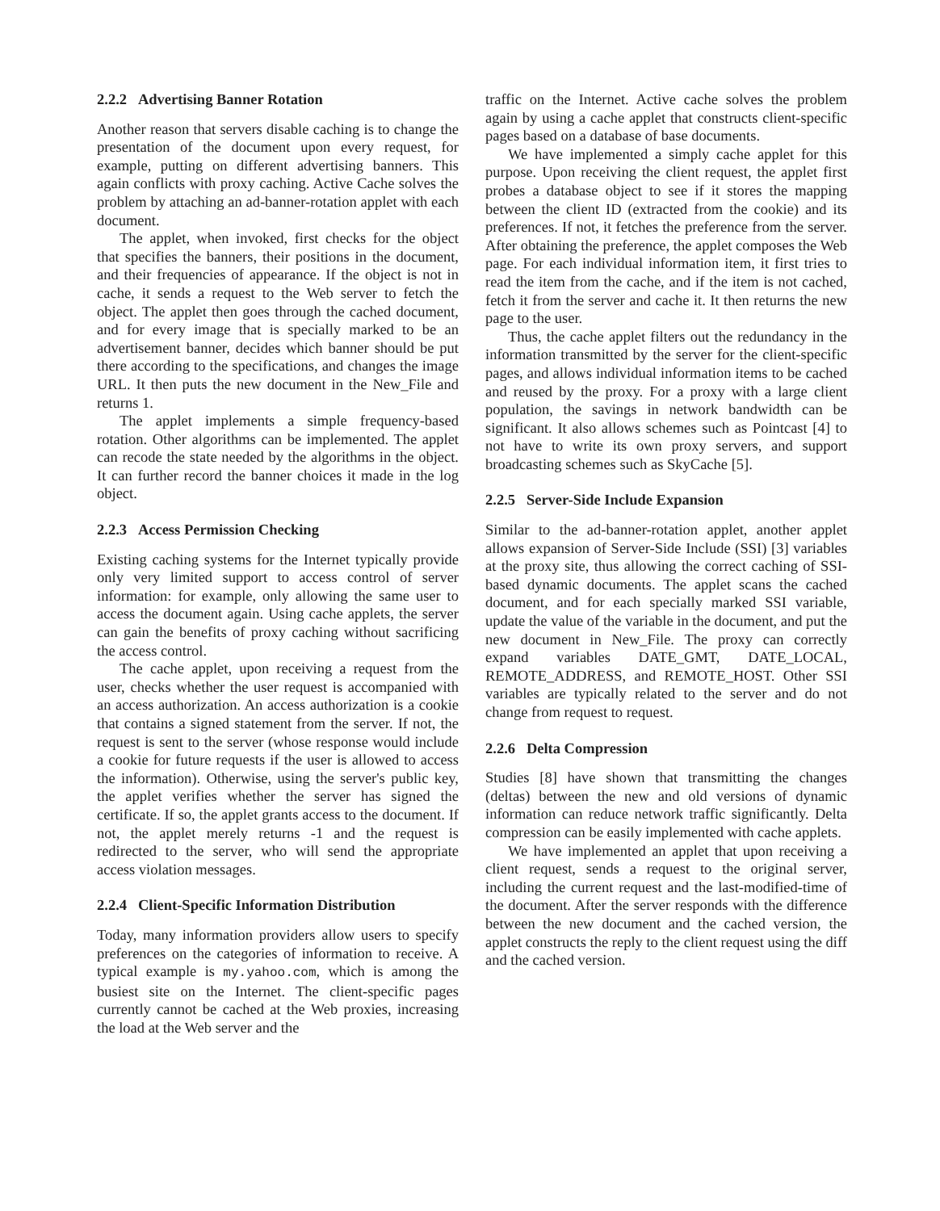2.2.2 Advertising Banner Rotation
Another reason that servers disable caching is to change the presentation of the document upon every request, for example, putting on different advertising banners. This again conflicts with proxy caching. Active Cache solves the problem by attaching an ad-banner-rotation applet with each document.
The applet, when invoked, first checks for the object that specifies the banners, their positions in the document, and their frequencies of appearance. If the object is not in cache, it sends a request to the Web server to fetch the object. The applet then goes through the cached document, and for every image that is specially marked to be an advertisement banner, decides which banner should be put there according to the specifications, and changes the image URL. It then puts the new document in the New_File and returns 1.
The applet implements a simple frequency-based rotation. Other algorithms can be implemented. The applet can recode the state needed by the algorithms in the object. It can further record the banner choices it made in the log object.
2.2.3 Access Permission Checking
Existing caching systems for the Internet typically provide only very limited support to access control of server information: for example, only allowing the same user to access the document again. Using cache applets, the server can gain the benefits of proxy caching without sacrificing the access control.
The cache applet, upon receiving a request from the user, checks whether the user request is accompanied with an access authorization. An access authorization is a cookie that contains a signed statement from the server. If not, the request is sent to the server (whose response would include a cookie for future requests if the user is allowed to access the information). Otherwise, using the server's public key, the applet verifies whether the server has signed the certificate. If so, the applet grants access to the document. If not, the applet merely returns -1 and the request is redirected to the server, who will send the appropriate access violation messages.
2.2.4 Client-Specific Information Distribution
Today, many information providers allow users to specify preferences on the categories of information to receive. A typical example is my.yahoo.com, which is among the busiest site on the Internet. The client-specific pages currently cannot be cached at the Web proxies, increasing the load at the Web server and the
traffic on the Internet. Active cache solves the problem again by using a cache applet that constructs client-specific pages based on a database of base documents.
We have implemented a simply cache applet for this purpose. Upon receiving the client request, the applet first probes a database object to see if it stores the mapping between the client ID (extracted from the cookie) and its preferences. If not, it fetches the preference from the server. After obtaining the preference, the applet composes the Web page. For each individual information item, it first tries to read the item from the cache, and if the item is not cached, fetch it from the server and cache it. It then returns the new page to the user.
Thus, the cache applet filters out the redundancy in the information transmitted by the server for the client-specific pages, and allows individual information items to be cached and reused by the proxy. For a proxy with a large client population, the savings in network bandwidth can be significant. It also allows schemes such as Pointcast [4] to not have to write its own proxy servers, and support broadcasting schemes such as SkyCache [5].
2.2.5 Server-Side Include Expansion
Similar to the ad-banner-rotation applet, another applet allows expansion of Server-Side Include (SSI) [3] variables at the proxy site, thus allowing the correct caching of SSI-based dynamic documents. The applet scans the cached document, and for each specially marked SSI variable, update the value of the variable in the document, and put the new document in New_File. The proxy can correctly expand variables DATE_GMT, DATE_LOCAL, REMOTE_ADDRESS, and REMOTE_HOST. Other SSI variables are typically related to the server and do not change from request to request.
2.2.6 Delta Compression
Studies [8] have shown that transmitting the changes (deltas) between the new and old versions of dynamic information can reduce network traffic significantly. Delta compression can be easily implemented with cache applets.
We have implemented an applet that upon receiving a client request, sends a request to the original server, including the current request and the last-modified-time of the document. After the server responds with the difference between the new document and the cached version, the applet constructs the reply to the client request using the diff and the cached version.